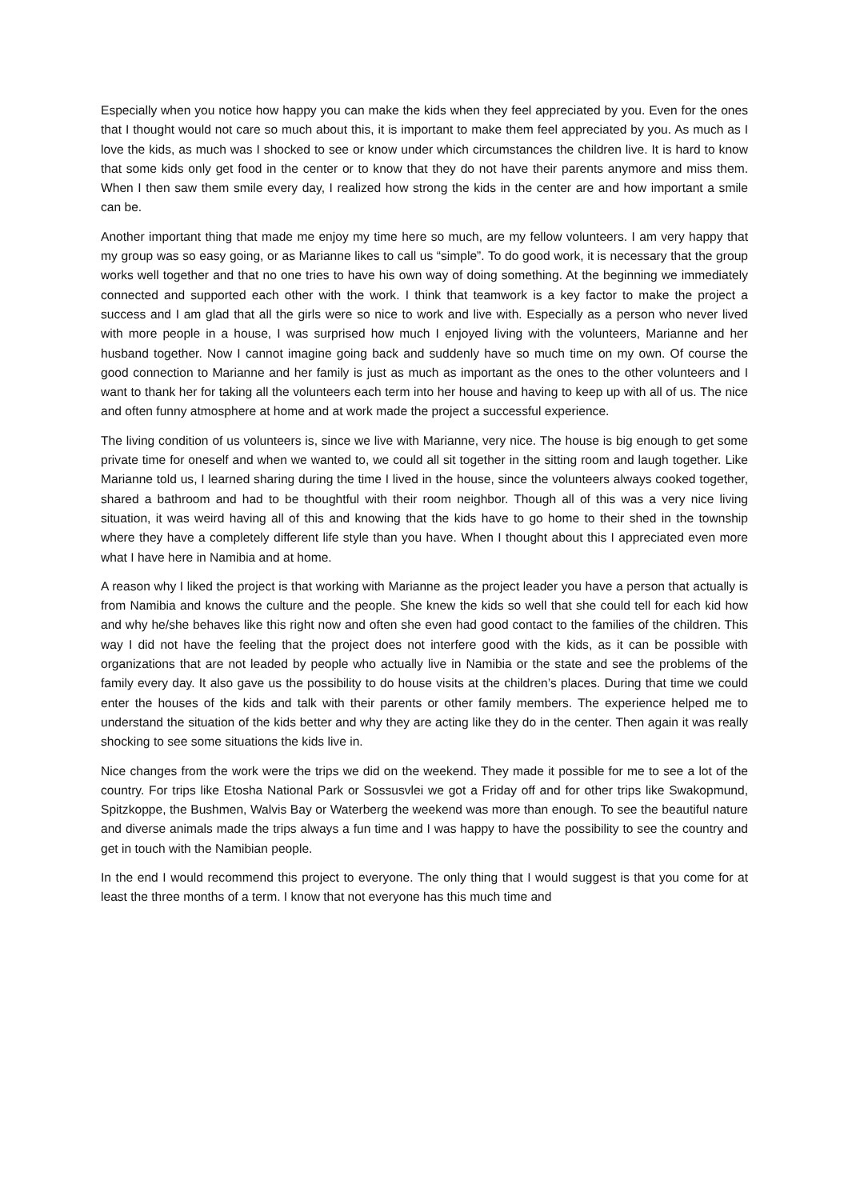Especially when you notice how happy you can make the kids when they feel appreciated by you. Even for the ones that I thought would not care so much about this, it is important to make them feel appreciated by you. As much as I love the kids, as much was I shocked to see or know under which circumstances the children live. It is hard to know that some kids only get food in the center or to know that they do not have their parents anymore and miss them. When I then saw them smile every day, I realized how strong the kids in the center are and how important a smile can be.
Another important thing that made me enjoy my time here so much, are my fellow volunteers. I am very happy that my group was so easy going, or as Marianne likes to call us “simple”. To do good work, it is necessary that the group works well together and that no one tries to have his own way of doing something. At the beginning we immediately connected and supported each other with the work. I think that teamwork is a key factor to make the project a success and I am glad that all the girls were so nice to work and live with. Especially as a person who never lived with more people in a house, I was surprised how much I enjoyed living with the volunteers, Marianne and her husband together. Now I cannot imagine going back and suddenly have so much time on my own. Of course the good connection to Marianne and her family is just as much as important as the ones to the other volunteers and I want to thank her for taking all the volunteers each term into her house and having to keep up with all of us. The nice and often funny atmosphere at home and at work made the project a successful experience.
The living condition of us volunteers is, since we live with Marianne, very nice. The house is big enough to get some private time for oneself and when we wanted to, we could all sit together in the sitting room and laugh together. Like Marianne told us, I learned sharing during the time I lived in the house, since the volunteers always cooked together, shared a bathroom and had to be thoughtful with their room neighbor. Though all of this was a very nice living situation, it was weird having all of this and knowing that the kids have to go home to their shed in the township where they have a completely different life style than you have. When I thought about this I appreciated even more what I have here in Namibia and at home.
A reason why I liked the project is that working with Marianne as the project leader you have a person that actually is from Namibia and knows the culture and the people. She knew the kids so well that she could tell for each kid how and why he/she behaves like this right now and often she even had good contact to the families of the children. This way I did not have the feeling that the project does not interfere good with the kids, as it can be possible with organizations that are not leaded by people who actually live in Namibia or the state and see the problems of the family every day. It also gave us the possibility to do house visits at the children’s places. During that time we could enter the houses of the kids and talk with their parents or other family members. The experience helped me to understand the situation of the kids better and why they are acting like they do in the center. Then again it was really shocking to see some situations the kids live in.
Nice changes from the work were the trips we did on the weekend. They made it possible for me to see a lot of the country. For trips like Etosha National Park or Sossusvlei we got a Friday off and for other trips like Swakopmund, Spitzkoppe, the Bushmen, Walvis Bay or Waterberg the weekend was more than enough. To see the beautiful nature and diverse animals made the trips always a fun time and I was happy to have the possibility to see the country and get in touch with the Namibian people.
In the end I would recommend this project to everyone. The only thing that I would suggest is that you come for at least the three months of a term. I know that not everyone has this much time and